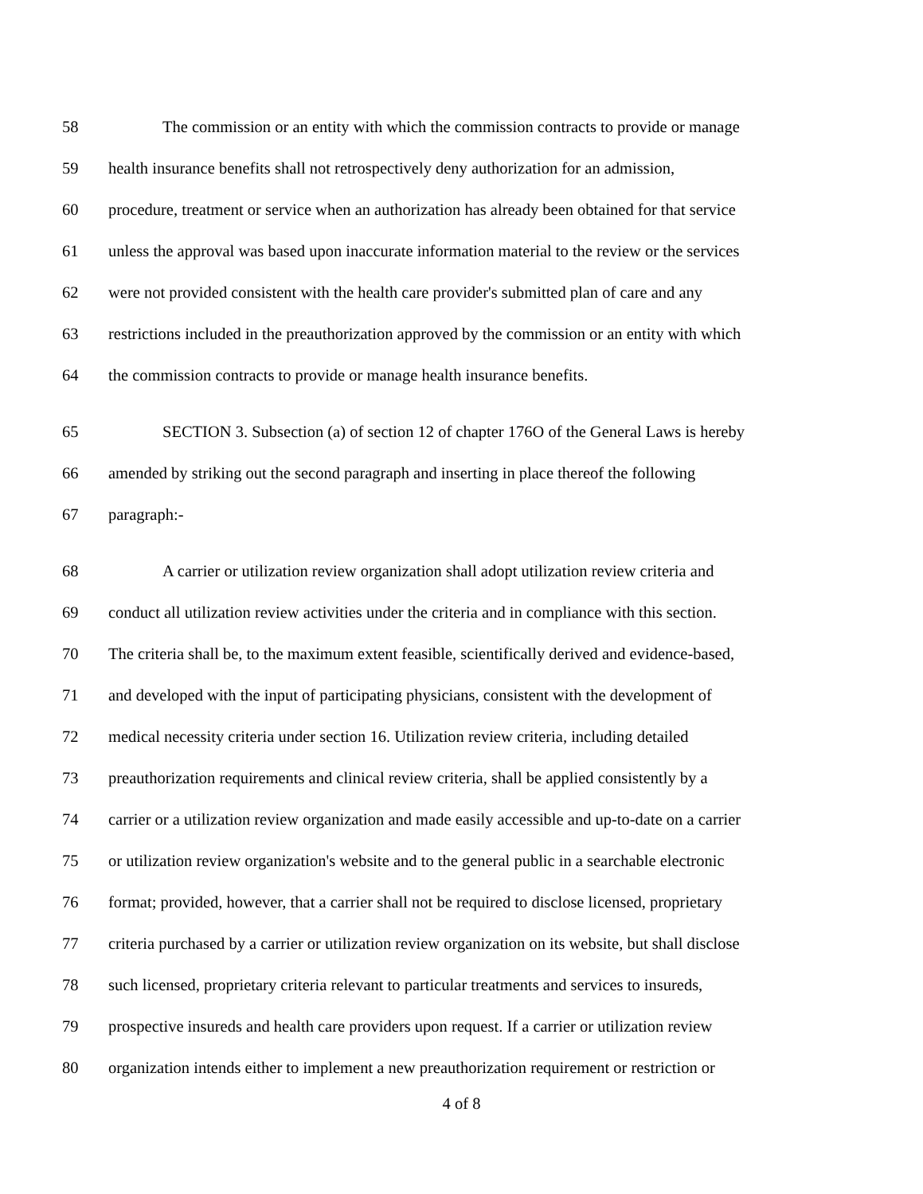58 The commission or an entity with which the commission contracts to provide or manage
59 health insurance benefits shall not retrospectively deny authorization for an admission,
60 procedure, treatment or service when an authorization has already been obtained for that service
61 unless the approval was based upon inaccurate information material to the review or the services
62 were not provided consistent with the health care provider's submitted plan of care and any
63 restrictions included in the preauthorization approved by the commission or an entity with which
64 the commission contracts to provide or manage health insurance benefits.
65 SECTION 3. Subsection (a) of section 12 of chapter 176O of the General Laws is hereby
66 amended by striking out the second paragraph and inserting in place thereof the following
67 paragraph:-
68 A carrier or utilization review organization shall adopt utilization review criteria and
69 conduct all utilization review activities under the criteria and in compliance with this section.
70 The criteria shall be, to the maximum extent feasible, scientifically derived and evidence-based,
71 and developed with the input of participating physicians, consistent with the development of
72 medical necessity criteria under section 16. Utilization review criteria, including detailed
73 preauthorization requirements and clinical review criteria, shall be applied consistently by a
74 carrier or a utilization review organization and made easily accessible and up-to-date on a carrier
75 or utilization review organization's website and to the general public in a searchable electronic
76 format; provided, however, that a carrier shall not be required to disclose licensed, proprietary
77 criteria purchased by a carrier or utilization review organization on its website, but shall disclose
78 such licensed, proprietary criteria relevant to particular treatments and services to insureds,
79 prospective insureds and health care providers upon request. If a carrier or utilization review
80 organization intends either to implement a new preauthorization requirement or restriction or
4 of 8